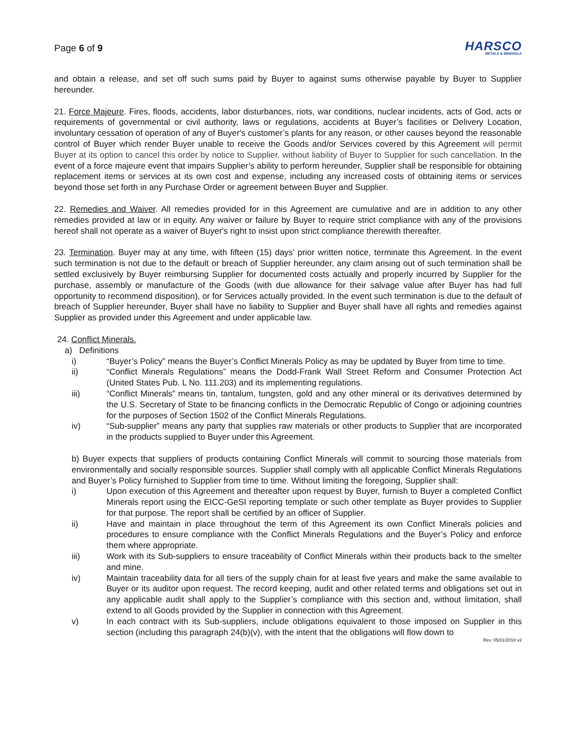Page 6 of 9
HARSCO
METALS & MINERALS
and obtain a release, and set off such sums paid by Buyer to against sums otherwise payable by Buyer to Supplier hereunder.
21. Force Majeure. Fires, floods, accidents, labor disturbances, riots, war conditions, nuclear incidents, acts of God, acts or requirements of governmental or civil authority, laws or regulations, accidents at Buyer’s facilities or Delivery Location, involuntary cessation of operation of any of Buyer's customer’s plants for any reason, or other causes beyond the reasonable control of Buyer which render Buyer unable to receive the Goods and/or Services covered by this Agreement will permit Buyer at its option to cancel this order by notice to Supplier, without liability of Buyer to Supplier for such cancellation. In the event of a force majeure event that impairs Supplier’s ability to perform hereunder, Supplier shall be responsible for obtaining replacement items or services at its own cost and expense, including any increased costs of obtaining items or services beyond those set forth in any Purchase Order or agreement between Buyer and Supplier.
22. Remedies and Waiver. All remedies provided for in this Agreement are cumulative and are in addition to any other remedies provided at law or in equity. Any waiver or failure by Buyer to require strict compliance with any of the provisions hereof shall not operate as a waiver of Buyer's right to insist upon strict compliance therewith thereafter.
23. Termination. Buyer may at any time, with fifteen (15) days’ prior written notice, terminate this Agreement. In the event such termination is not due to the default or breach of Supplier hereunder, any claim arising out of such termination shall be settled exclusively by Buyer reimbursing Supplier for documented costs actually and properly incurred by Supplier for the purchase, assembly or manufacture of the Goods (with due allowance for their salvage value after Buyer has had full opportunity to recommend disposition), or for Services actually provided. In the event such termination is due to the default of breach of Supplier hereunder, Buyer shall have no liability to Supplier and Buyer shall have all rights and remedies against Supplier as provided under this Agreement and under applicable law.
24. Conflict Minerals.
a) Definitions
i) “Buyer’s Policy” means the Buyer’s Conflict Minerals Policy as may be updated by Buyer from time to time.
ii) “Conflict Minerals Regulations” means the Dodd-Frank Wall Street Reform and Consumer Protection Act (United States Pub. L No. 111.203) and its implementing regulations.
iii) “Conflict Minerals” means tin, tantalum, tungsten, gold and any other mineral or its derivatives determined by the U.S. Secretary of State to be financing conflicts in the Democratic Republic of Congo or adjoining countries for the purposes of Section 1502 of the Conflict Minerals Regulations.
iv) “Sub-supplier” means any party that supplies raw materials or other products to Supplier that are incorporated in the products supplied to Buyer under this Agreement.
b) Buyer expects that suppliers of products containing Conflict Minerals will commit to sourcing those materials from environmentally and socially responsible sources. Supplier shall comply with all applicable Conflict Minerals Regulations and Buyer’s Policy furnished to Supplier from time to time. Without limiting the foregoing, Supplier shall:
i) Upon execution of this Agreement and thereafter upon request by Buyer, furnish to Buyer a completed Conflict Minerals report using the EICC-GeSI reporting template or such other template as Buyer provides to Supplier for that purpose. The report shall be certified by an officer of Supplier.
ii) Have and maintain in place throughout the term of this Agreement its own Conflict Minerals policies and procedures to ensure compliance with the Conflict Minerals Regulations and the Buyer’s Policy and enforce them where appropriate.
iii) Work with its Sub-suppliers to ensure traceability of Conflict Minerals within their products back to the smelter and mine.
iv) Maintain traceability data for all tiers of the supply chain for at least five years and make the same available to Buyer or its auditor upon request. The record keeping, audit and other related terms and obligations set out in any applicable audit shall apply to the Supplier’s compliance with this section and, without limitation, shall extend to all Goods provided by the Supplier in connection with this Agreement.
v) In each contract with its Sub-suppliers, include obligations equivalent to those imposed on Supplier in this section (including this paragraph 24(b)(v), with the intent that the obligations will flow down to
Rev. 05/01/2018 v2